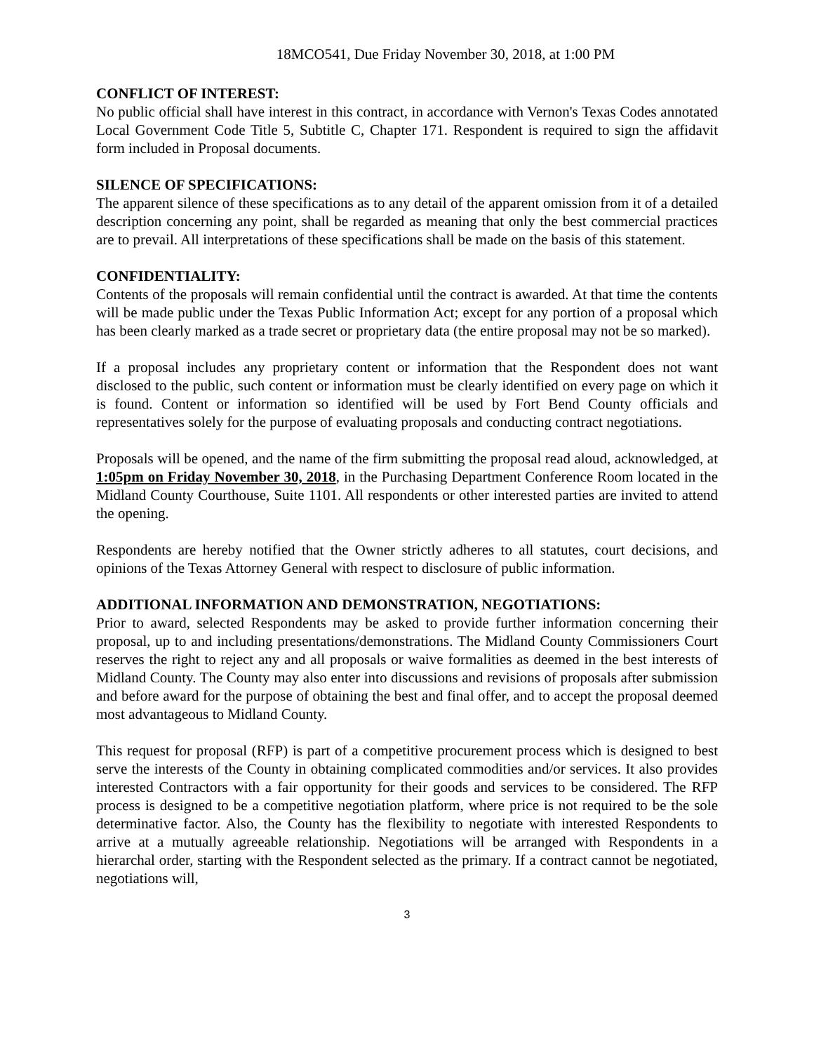18MCO541, Due Friday November 30, 2018, at 1:00 PM
CONFLICT OF INTEREST:
No public official shall have interest in this contract, in accordance with Vernon's Texas Codes annotated Local Government Code Title 5, Subtitle C, Chapter 171. Respondent is required to sign the affidavit form included in Proposal documents.
SILENCE OF SPECIFICATIONS:
The apparent silence of these specifications as to any detail of the apparent omission from it of a detailed description concerning any point, shall be regarded as meaning that only the best commercial practices are to prevail. All interpretations of these specifications shall be made on the basis of this statement.
CONFIDENTIALITY:
Contents of the proposals will remain confidential until the contract is awarded. At that time the contents will be made public under the Texas Public Information Act; except for any portion of a proposal which has been clearly marked as a trade secret or proprietary data (the entire proposal may not be so marked).
If a proposal includes any proprietary content or information that the Respondent does not want disclosed to the public, such content or information must be clearly identified on every page on which it is found. Content or information so identified will be used by Fort Bend County officials and representatives solely for the purpose of evaluating proposals and conducting contract negotiations.
Proposals will be opened, and the name of the firm submitting the proposal read aloud, acknowledged, at 1:05pm on Friday November 30, 2018, in the Purchasing Department Conference Room located in the Midland County Courthouse, Suite 1101. All respondents or other interested parties are invited to attend the opening.
Respondents are hereby notified that the Owner strictly adheres to all statutes, court decisions, and opinions of the Texas Attorney General with respect to disclosure of public information.
ADDITIONAL INFORMATION AND DEMONSTRATION, NEGOTIATIONS:
Prior to award, selected Respondents may be asked to provide further information concerning their proposal, up to and including presentations/demonstrations. The Midland County Commissioners Court reserves the right to reject any and all proposals or waive formalities as deemed in the best interests of Midland County. The County may also enter into discussions and revisions of proposals after submission and before award for the purpose of obtaining the best and final offer, and to accept the proposal deemed most advantageous to Midland County.
This request for proposal (RFP) is part of a competitive procurement process which is designed to best serve the interests of the County in obtaining complicated commodities and/or services. It also provides interested Contractors with a fair opportunity for their goods and services to be considered. The RFP process is designed to be a competitive negotiation platform, where price is not required to be the sole determinative factor. Also, the County has the flexibility to negotiate with interested Respondents to arrive at a mutually agreeable relationship. Negotiations will be arranged with Respondents in a hierarchal order, starting with the Respondent selected as the primary. If a contract cannot be negotiated, negotiations will,
3